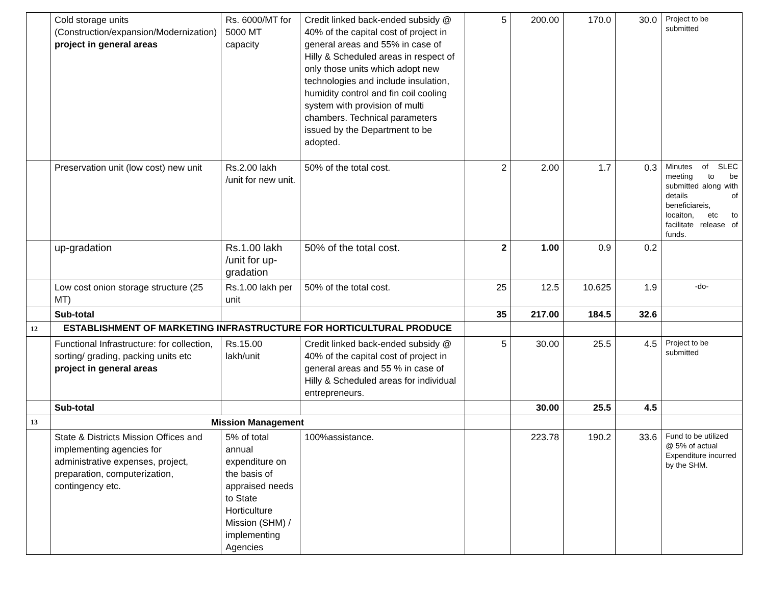| | Cold storage units (Construction/expansion/Modernization) project in general areas | Rs. 6000/MT for 5000 MT capacity | Credit linked back-ended subsidy @ 40% of the capital cost of project in general areas and 55% in case of Hilly & Scheduled areas in respect of only those units which adopt new technologies and include insulation, humidity control and fin coil cooling system with provision of multi chambers. Technical parameters issued by the Department to be adopted. | 5 | 200.00 | 170.0 | 30.0 | Project to be submitted |
| | Preservation unit (low cost) new unit | Rs.2.00 lakh /unit for new unit. | 50% of the total cost. | 2 | 2.00 | 1.7 | 0.3 | Minutes of SLEC meeting to be submitted along with details of beneficiareis, locaiton, etc to facilitate release of funds. |
| | up-gradation | Rs.1.00 lakh /unit for up-gradation | 50% of the total cost. | 2 | 1.00 | 0.9 | 0.2 | |
| | Low cost onion storage structure (25 MT) | Rs.1.00 lakh per unit | 50% of the total cost. | 25 | 12.5 | 10.625 | 1.9 | -do- |
| | Sub-total | | | 35 | 217.00 | 184.5 | 32.6 | |
| 12 | ESTABLISHMENT OF MARKETING INFRASTRUCTURE FOR HORTICULTURAL PRODUCE | | | | | | | |
| | Functional Infrastructure: for collection, sorting/ grading, packing units etc project in general areas | Rs.15.00 lakh/unit | Credit linked back-ended subsidy @ 40% of the capital cost of project in general areas and 55 % in case of Hilly & Scheduled areas for individual entrepreneurs. | 5 | 30.00 | 25.5 | 4.5 | Project to be submitted |
| | Sub-total | | | | 30.00 | 25.5 | 4.5 | |
| 13 | Mission Management | | | | | | | |
| | State & Districts Mission Offices and implementing agencies for administrative expenses, project, preparation, computerization, contingency etc. | 5% of total annual expenditure on the basis of appraised needs to State Horticulture Mission (SHM) / implementing Agencies | 100%assistance. | | 223.78 | 190.2 | 33.6 | Fund to be utilized @ 5% of actual Expenditure incurred by the SHM. |